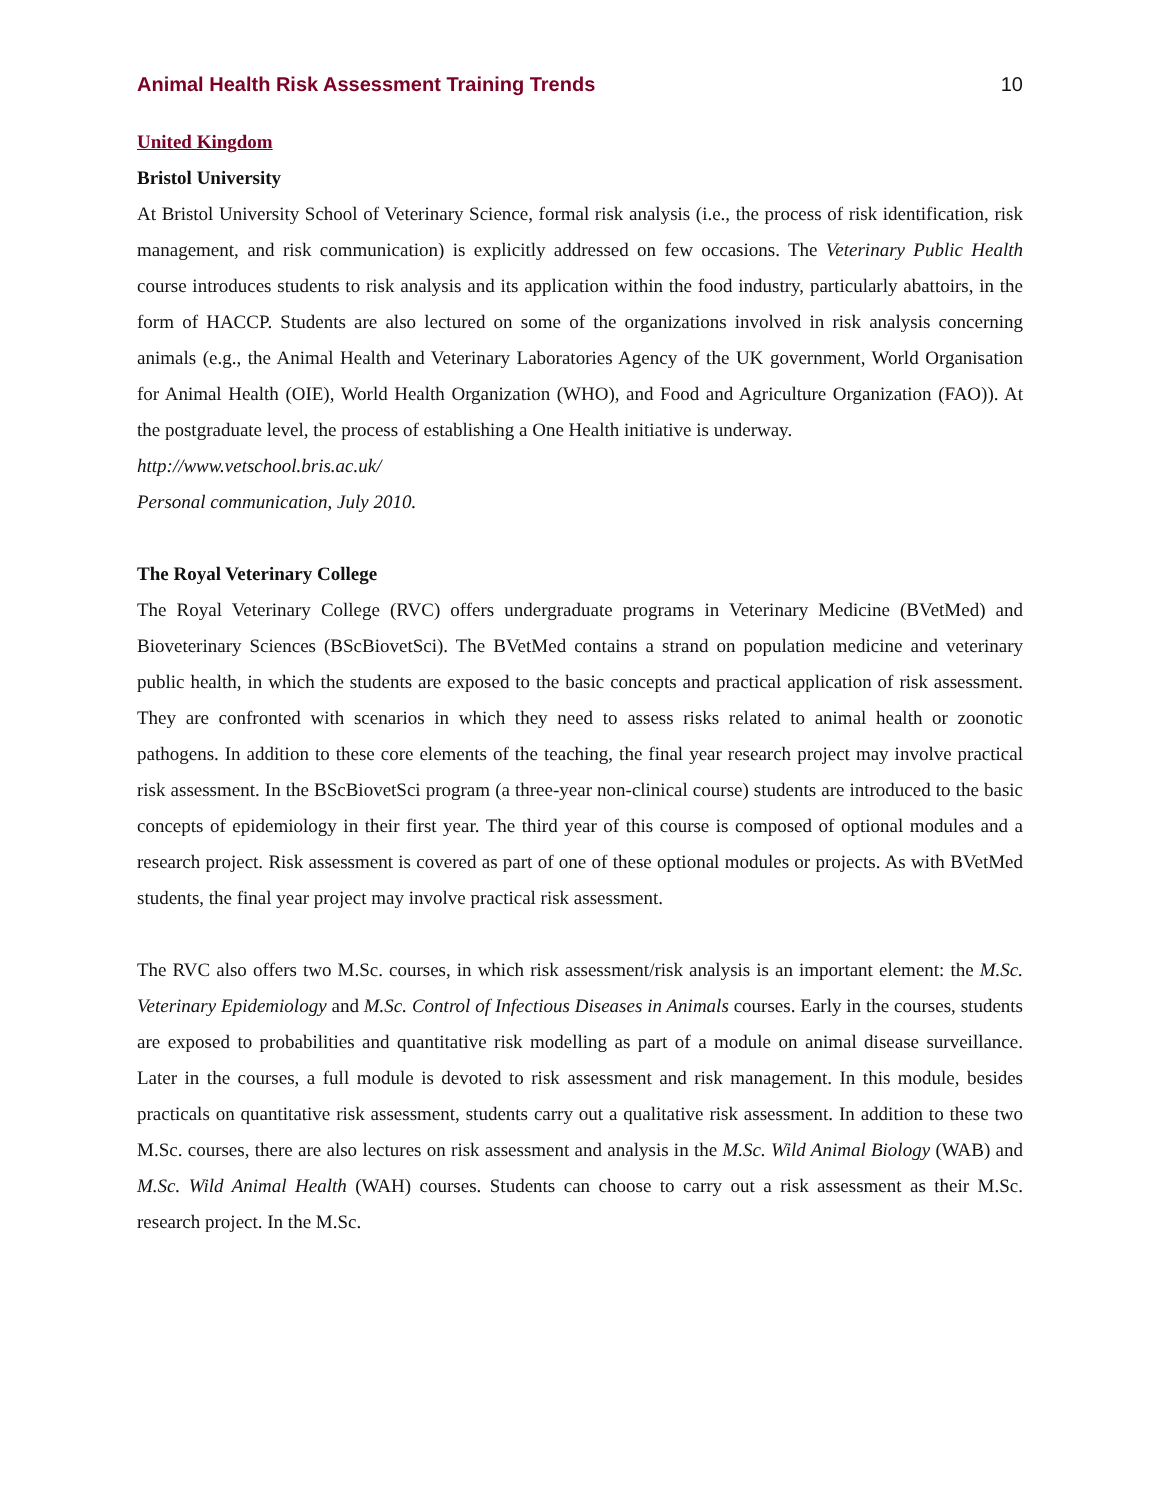Animal Health Risk Assessment Training Trends 10
United Kingdom
Bristol University
At Bristol University School of Veterinary Science, formal risk analysis (i.e., the process of risk identification, risk management, and risk communication) is explicitly addressed on few occasions. The Veterinary Public Health course introduces students to risk analysis and its application within the food industry, particularly abattoirs, in the form of HACCP. Students are also lectured on some of the organizations involved in risk analysis concerning animals (e.g., the Animal Health and Veterinary Laboratories Agency of the UK government, World Organisation for Animal Health (OIE), World Health Organization (WHO), and Food and Agriculture Organization (FAO)). At the postgraduate level, the process of establishing a One Health initiative is underway.
http://www.vetschool.bris.ac.uk/
Personal communication, July 2010.
The Royal Veterinary College
The Royal Veterinary College (RVC) offers undergraduate programs in Veterinary Medicine (BVetMed) and Bioveterinary Sciences (BScBiovetSci). The BVetMed contains a strand on population medicine and veterinary public health, in which the students are exposed to the basic concepts and practical application of risk assessment. They are confronted with scenarios in which they need to assess risks related to animal health or zoonotic pathogens. In addition to these core elements of the teaching, the final year research project may involve practical risk assessment. In the BScBiovetSci program (a three-year non-clinical course) students are introduced to the basic concepts of epidemiology in their first year. The third year of this course is composed of optional modules and a research project. Risk assessment is covered as part of one of these optional modules or projects. As with BVetMed students, the final year project may involve practical risk assessment.
The RVC also offers two M.Sc. courses, in which risk assessment/risk analysis is an important element: the M.Sc. Veterinary Epidemiology and M.Sc. Control of Infectious Diseases in Animals courses. Early in the courses, students are exposed to probabilities and quantitative risk modelling as part of a module on animal disease surveillance. Later in the courses, a full module is devoted to risk assessment and risk management. In this module, besides practicals on quantitative risk assessment, students carry out a qualitative risk assessment. In addition to these two M.Sc. courses, there are also lectures on risk assessment and analysis in the M.Sc. Wild Animal Biology (WAB) and M.Sc. Wild Animal Health (WAH) courses. Students can choose to carry out a risk assessment as their M.Sc. research project. In the M.Sc.